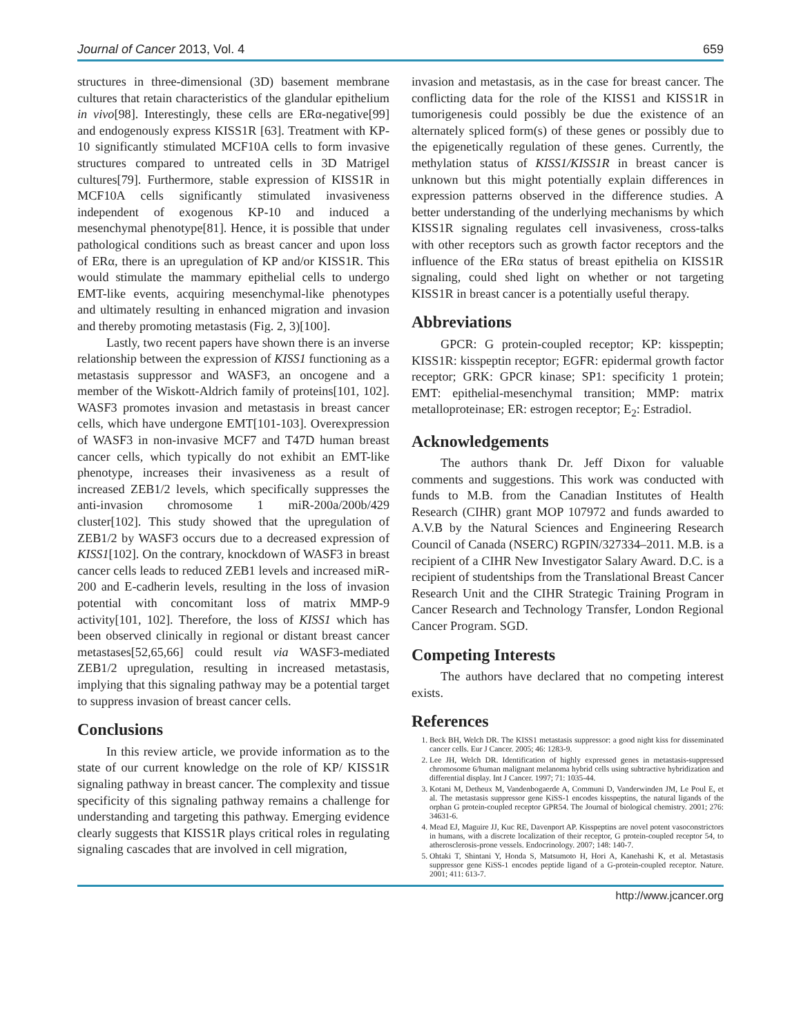Journal of Cancer 2013, Vol. 4 659
structures in three-dimensional (3D) basement membrane cultures that retain characteristics of the glandular epithelium in vivo[98]. Interestingly, these cells are ERα-negative[99] and endogenously express KISS1R [63]. Treatment with KP-10 significantly stimulated MCF10A cells to form invasive structures compared to untreated cells in 3D Matrigel cultures[79]. Furthermore, stable expression of KISS1R in MCF10A cells significantly stimulated invasiveness independent of exogenous KP-10 and induced a mesenchymal phenotype[81]. Hence, it is possible that under pathological conditions such as breast cancer and upon loss of ERα, there is an upregulation of KP and/or KISS1R. This would stimulate the mammary epithelial cells to undergo EMT-like events, acquiring mesenchymal-like phenotypes and ultimately resulting in enhanced migration and invasion and thereby promoting metastasis (Fig. 2, 3)[100].
Lastly, two recent papers have shown there is an inverse relationship between the expression of KISS1 functioning as a metastasis suppressor and WASF3, an oncogene and a member of the Wiskott-Aldrich family of proteins[101, 102]. WASF3 promotes invasion and metastasis in breast cancer cells, which have undergone EMT[101-103]. Overexpression of WASF3 in non-invasive MCF7 and T47D human breast cancer cells, which typically do not exhibit an EMT-like phenotype, increases their invasiveness as a result of increased ZEB1/2 levels, which specifically suppresses the anti-invasion chromosome 1 miR-200a/200b/429 cluster[102]. This study showed that the upregulation of ZEB1/2 by WASF3 occurs due to a decreased expression of KISS1[102]. On the contrary, knockdown of WASF3 in breast cancer cells leads to reduced ZEB1 levels and increased miR-200 and E-cadherin levels, resulting in the loss of invasion potential with concomitant loss of matrix MMP-9 activity[101, 102]. Therefore, the loss of KISS1 which has been observed clinically in regional or distant breast cancer metastases[52,65,66] could result via WASF3-mediated ZEB1/2 upregulation, resulting in increased metastasis, implying that this signaling pathway may be a potential target to suppress invasion of breast cancer cells.
Conclusions
In this review article, we provide information as to the state of our current knowledge on the role of KP/ KISS1R signaling pathway in breast cancer. The complexity and tissue specificity of this signaling pathway remains a challenge for understanding and targeting this pathway. Emerging evidence clearly suggests that KISS1R plays critical roles in regulating signaling cascades that are involved in cell migration,
invasion and metastasis, as in the case for breast cancer. The conflicting data for the role of the KISS1 and KISS1R in tumorigenesis could possibly be due the existence of an alternately spliced form(s) of these genes or possibly due to the epigenetically regulation of these genes. Currently, the methylation status of KISS1/KISS1R in breast cancer is unknown but this might potentially explain differences in expression patterns observed in the difference studies. A better understanding of the underlying mechanisms by which KISS1R signaling regulates cell invasiveness, cross-talks with other receptors such as growth factor receptors and the influence of the ERα status of breast epithelia on KISS1R signaling, could shed light on whether or not targeting KISS1R in breast cancer is a potentially useful therapy.
Abbreviations
GPCR: G protein-coupled receptor; KP: kisspeptin; KISS1R: kisspeptin receptor; EGFR: epidermal growth factor receptor; GRK: GPCR kinase; SP1: specificity 1 protein; EMT: epithelial-mesenchymal transition; MMP: matrix metalloproteinase; ER: estrogen receptor; E<sub>2</sub>: Estradiol.
Acknowledgements
The authors thank Dr. Jeff Dixon for valuable comments and suggestions. This work was conducted with funds to M.B. from the Canadian Institutes of Health Research (CIHR) grant MOP 107972 and funds awarded to A.V.B by the Natural Sciences and Engineering Research Council of Canada (NSERC) RGPIN/327334–2011. M.B. is a recipient of a CIHR New Investigator Salary Award. D.C. is a recipient of studentships from the Translational Breast Cancer Research Unit and the CIHR Strategic Training Program in Cancer Research and Technology Transfer, London Regional Cancer Program. SGD.
Competing Interests
The authors have declared that no competing interest exists.
References
1. Beck BH, Welch DR. The KISS1 metastasis suppressor: a good night kiss for disseminated cancer cells. Eur J Cancer. 2005; 46: 1283-9.
2. Lee JH, Welch DR. Identification of highly expressed genes in metastasis-suppressed chromosome 6/human malignant melanoma hybrid cells using subtractive hybridization and differential display. Int J Cancer. 1997; 71: 1035-44.
3. Kotani M, Detheux M, Vandenbogaerde A, Communi D, Vanderwinden JM, Le Poul E, et al. The metastasis suppressor gene KiSS-1 encodes kisspeptins, the natural ligands of the orphan G protein-coupled receptor GPR54. The Journal of biological chemistry. 2001; 276: 34631-6.
4. Mead EJ, Maguire JJ, Kuc RE, Davenport AP. Kisspeptins are novel potent vasoconstrictors in humans, with a discrete localization of their receptor, G protein-coupled receptor 54, to atherosclerosis-prone vessels. Endocrinology. 2007; 148: 140-7.
5. Ohtaki T, Shintani Y, Honda S, Matsumoto H, Hori A, Kanehashi K, et al. Metastasis suppressor gene KiSS-1 encodes peptide ligand of a G-protein-coupled receptor. Nature. 2001; 411: 613-7.
http://www.jcancer.org